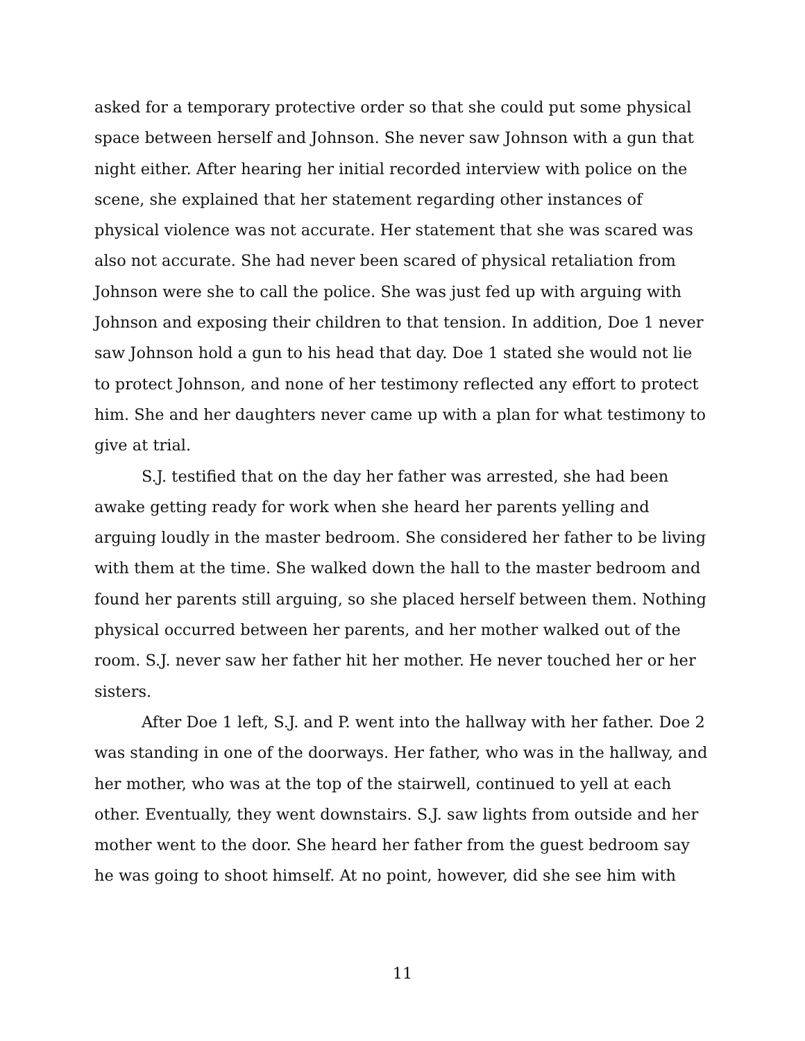asked for a temporary protective order so that she could put some physical space between herself and Johnson. She never saw Johnson with a gun that night either. After hearing her initial recorded interview with police on the scene, she explained that her statement regarding other instances of physical violence was not accurate. Her statement that she was scared was also not accurate. She had never been scared of physical retaliation from Johnson were she to call the police. She was just fed up with arguing with Johnson and exposing their children to that tension. In addition, Doe 1 never saw Johnson hold a gun to his head that day. Doe 1 stated she would not lie to protect Johnson, and none of her testimony reflected any effort to protect him. She and her daughters never came up with a plan for what testimony to give at trial.
S.J. testified that on the day her father was arrested, she had been awake getting ready for work when she heard her parents yelling and arguing loudly in the master bedroom. She considered her father to be living with them at the time. She walked down the hall to the master bedroom and found her parents still arguing, so she placed herself between them. Nothing physical occurred between her parents, and her mother walked out of the room. S.J. never saw her father hit her mother. He never touched her or her sisters.
After Doe 1 left, S.J. and P. went into the hallway with her father. Doe 2 was standing in one of the doorways. Her father, who was in the hallway, and her mother, who was at the top of the stairwell, continued to yell at each other. Eventually, they went downstairs. S.J. saw lights from outside and her mother went to the door. She heard her father from the guest bedroom say he was going to shoot himself. At no point, however, did she see him with
11